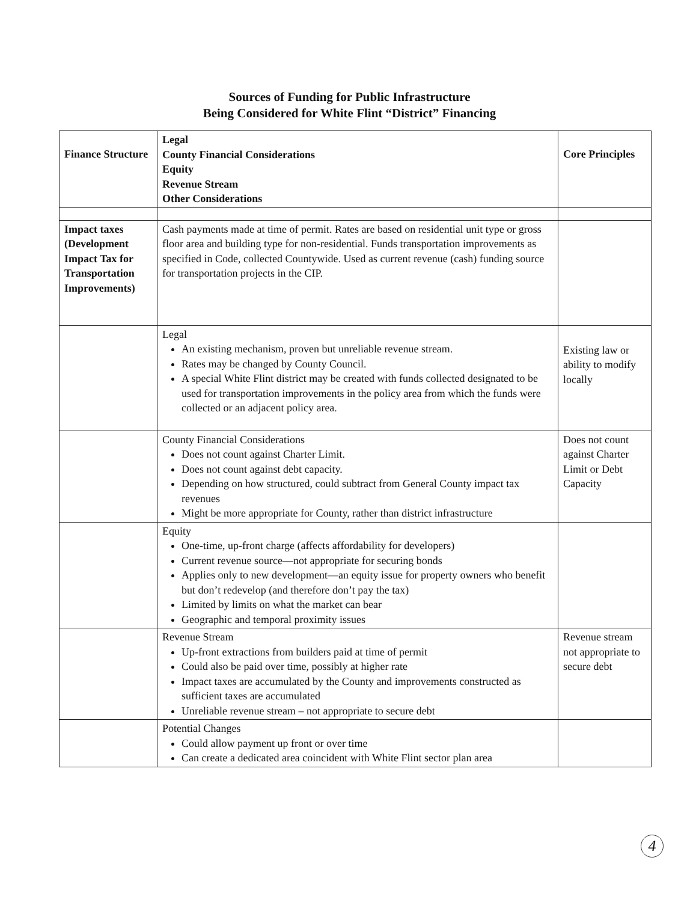Sources of Funding for Public Infrastructure
Being Considered for White Flint “District” Financing
| Finance Structure | Legal County Financial Considerations Equity Revenue Stream Other Considerations | Core Principles |
| --- | --- | --- |
| Impact taxes (Development Impact Tax for Transportation Improvements) | Cash payments made at time of permit. Rates are based on residential unit type or gross floor area and building type for non-residential. Funds transportation improvements as specified in Code, collected Countywide. Used as current revenue (cash) funding source for transportation projects in the CIP. | |
| | Legal An existing mechanism, proven but unreliable revenue stream. Rates may be changed by County Council. A special White Flint district may be created with funds collected designated to be used for transportation improvements in the policy area from which the funds were collected or an adjacent policy area. | Existing law or ability to modify locally |
| | County Financial Considerations Does not count against Charter Limit. Does not count against debt capacity. Depending on how structured, could subtract from General County impact tax revenues Might be more appropriate for County, rather than district infrastructure | Does not count against Charter Limit or Debt Capacity |
| | Equity One-time, up-front charge (affects affordability for developers) Current revenue source—not appropriate for securing bonds Applies only to new development—an equity issue for property owners who benefit but don’t redevelop (and therefore don’t pay the tax) Limited by limits on what the market can bear Geographic and temporal proximity issues | |
| | Revenue Stream Up-front extractions from builders paid at time of permit Could also be paid over time, possibly at higher rate Impact taxes are accumulated by the County and improvements constructed as sufficient taxes are accumulated Unreliable revenue stream – not appropriate to secure debt | Revenue stream not appropriate to secure debt |
| | Potential Changes Could allow payment up front or over time Can create a dedicated area coincident with White Flint sector plan area | |
4